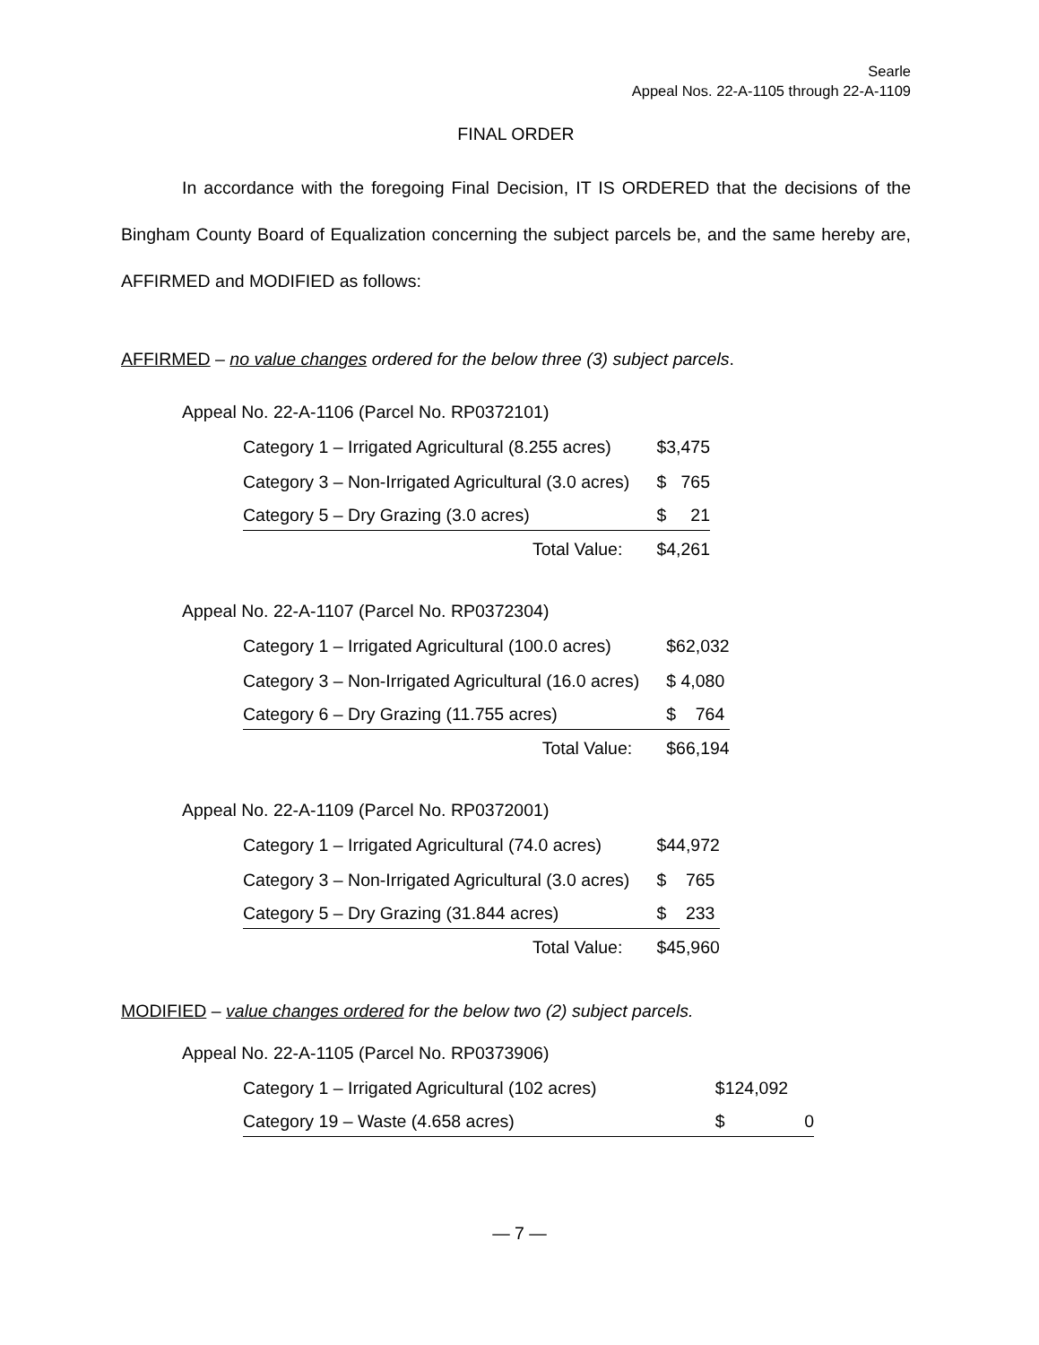Searle
Appeal Nos. 22-A-1105 through 22-A-1109
FINAL ORDER
In accordance with the foregoing Final Decision, IT IS ORDERED that the decisions of the Bingham County Board of Equalization concerning the subject parcels be, and the same hereby are, AFFIRMED and MODIFIED as follows:
AFFIRMED – no value changes ordered for the below three (3) subject parcels.
Appeal No. 22-A-1106 (Parcel No. RP0372101)
| Category 1 – Irrigated Agricultural (8.255 acres) | $ | 3,475 |
| Category 3 – Non-Irrigated Agricultural (3.0 acres) | $ | 765 |
| Category 5 – Dry Grazing (3.0 acres) | $ | 21 |
| Total Value: | $ | 4,261 |
Appeal No. 22-A-1107 (Parcel No. RP0372304)
| Category 1 – Irrigated Agricultural (100.0 acres) | $62,032 |
| Category 3 – Non-Irrigated Agricultural (16.0 acres) | $ 4,080 |
| Category 6 – Dry Grazing (11.755 acres) | $ 764 |
| Total Value: | $66,194 |
Appeal No. 22-A-1109 (Parcel No. RP0372001)
| Category 1 – Irrigated Agricultural (74.0 acres) | $44,972 |
| Category 3 – Non-Irrigated Agricultural (3.0 acres) | $ 765 |
| Category 5 – Dry Grazing (31.844 acres) | $ 233 |
| Total Value: | $45,960 |
MODIFIED – value changes ordered for the below two (2) subject parcels.
Appeal No. 22-A-1105 (Parcel No. RP0373906)
| Category 1 – Irrigated Agricultural (102 acres) | $124,092 |
| Category 19 – Waste (4.658 acres) | $ 0 |
— 7 —